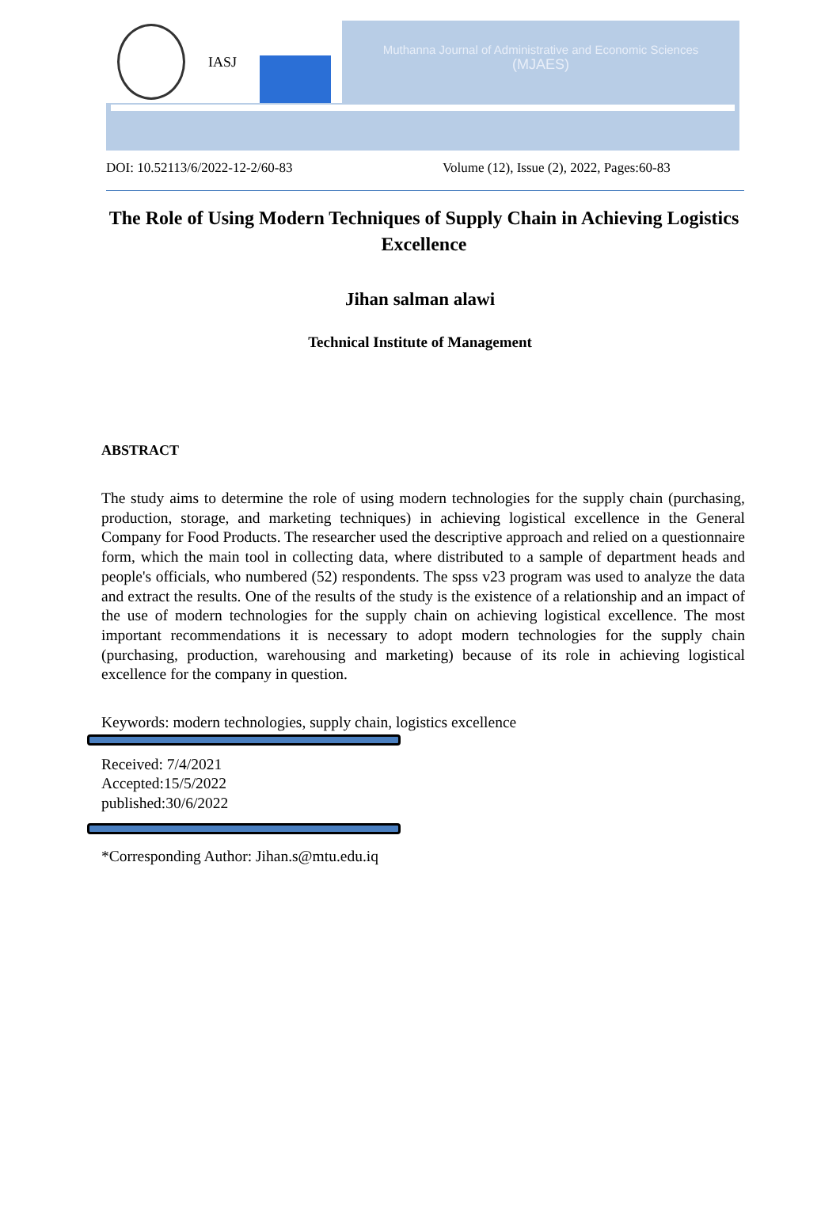IASJ
Muthanna Journal of Administrative and Economic Sciences
(MJAES)
DOI: 10.52113/6/2022-12-2/60-83 Volume (12), Issue (2), 2022, Pages:60-83
The Role of Using Modern Techniques of Supply Chain in Achieving Logistics Excellence
Jihan salman alawi
Technical Institute of Management
ABSTRACT
The study aims to determine the role of using modern technologies for the supply chain (purchasing, production, storage, and marketing techniques) in achieving logistical excellence in the General Company for Food Products. The researcher used the descriptive approach and relied on a questionnaire form, which the main tool in collecting data, where distributed to a sample of department heads and people's officials, who numbered (52) respondents. The spss v23 program was used to analyze the data and extract the results. One of the results of the study is the existence of a relationship and an impact of the use of modern technologies for the supply chain on achieving logistical excellence. The most important recommendations it is necessary to adopt modern technologies for the supply chain (purchasing, production, warehousing and marketing) because of its role in achieving logistical excellence for the company in question.
Keywords: modern technologies, supply chain, logistics excellence
Received: 7/4/2021
Accepted:15/5/2022
published:30/6/2022
*Corresponding Author: Jihan.s@mtu.edu.iq